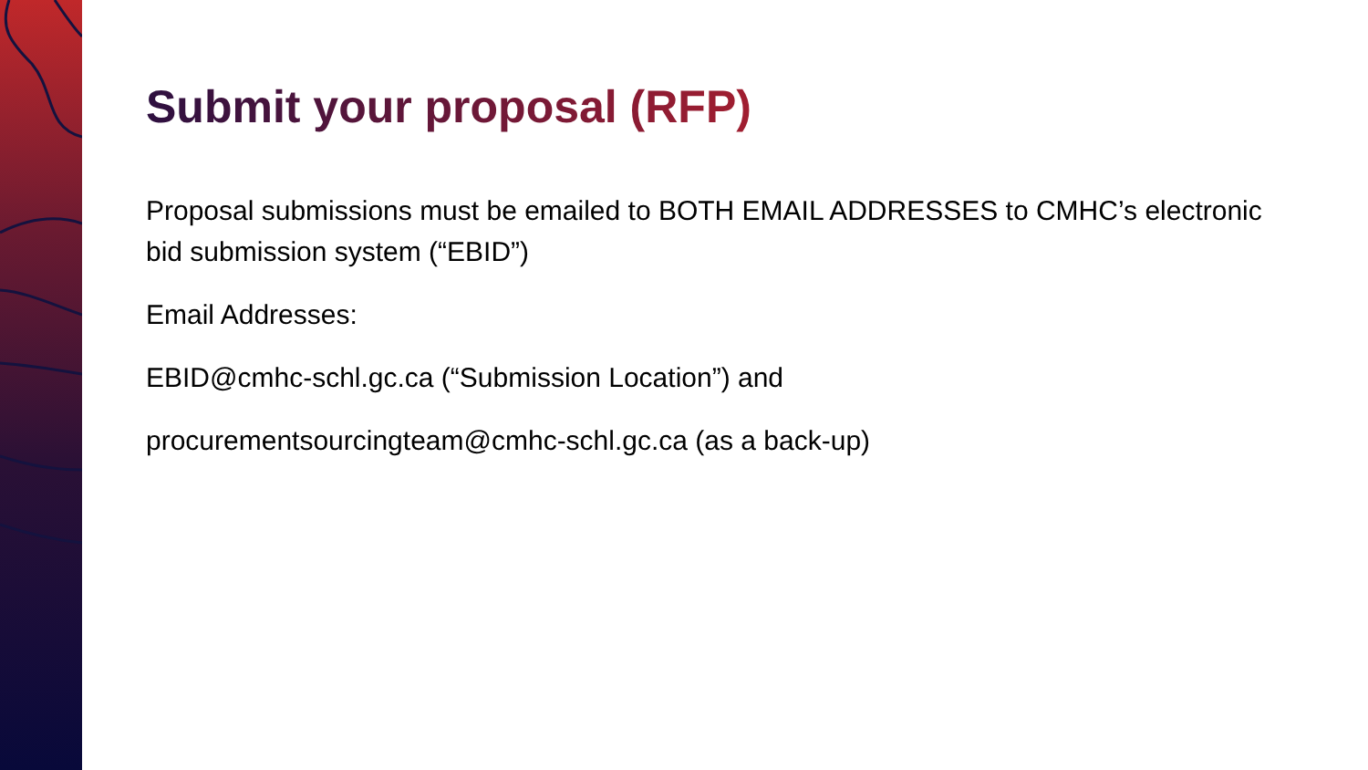Submit your proposal (RFP)
Proposal submissions must be emailed to BOTH EMAIL ADDRESSES to CMHC’s electronic bid submission system (“EBID”)
Email Addresses:
EBID@cmhc-schl.gc.ca (“Submission Location”) and
procurementsourcingteam@cmhc-schl.gc.ca (as a back-up)